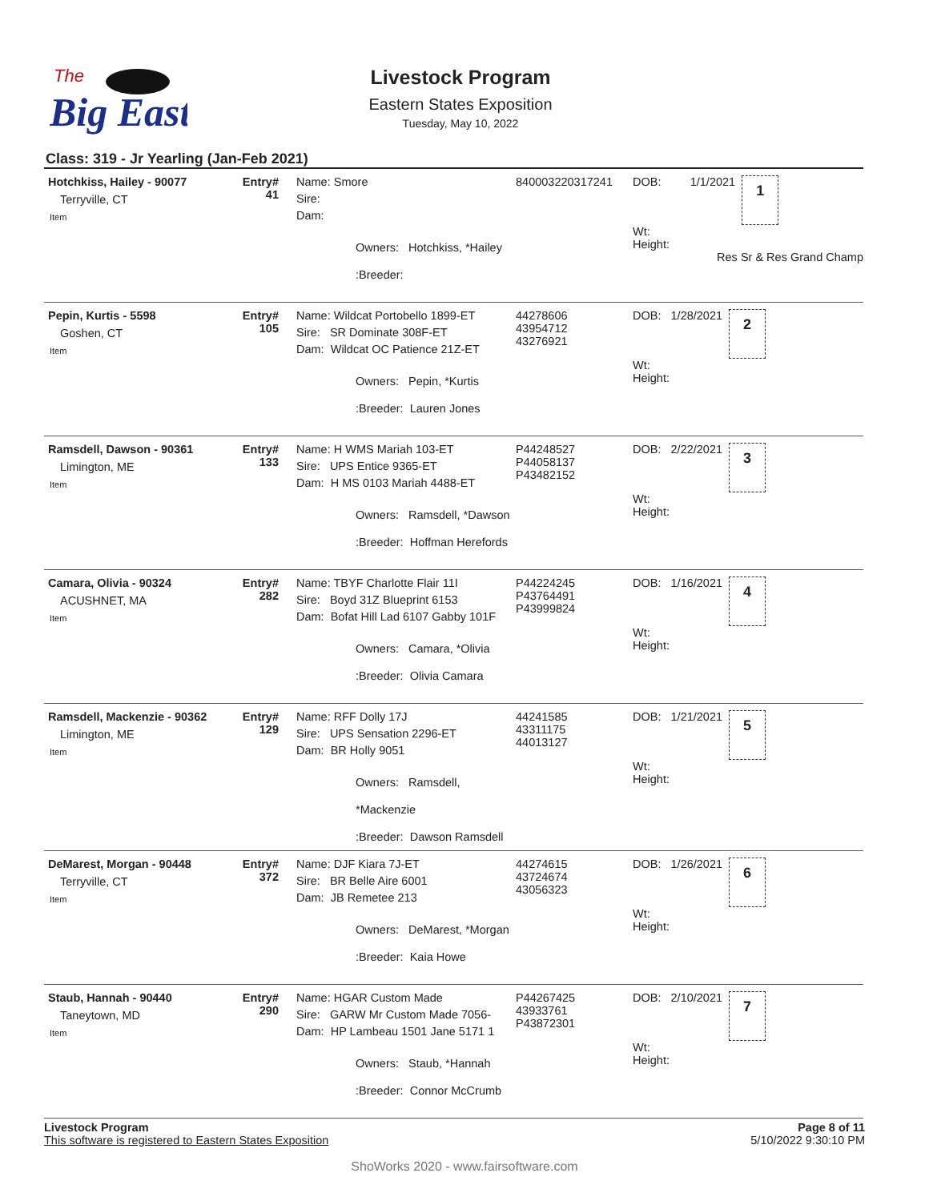Big East
The
Livestock Program
Eastern States Exposition
Tuesday, May 10, 2022
Class: 319 - Jr Yearling (Jan-Feb 2021)
| Hotchkiss, Hailey - 90077 Terryville, CT Item | Entry# 41 | Name: Smore Sire: Dam: Owners: Hotchkiss, *Hailey :Breeder: | 840003220317241 | DOB: 1/1/2021 1 Wt: Height: Res Sr & Res Grand Champ |
| Pepin, Kurtis - 5598 Goshen, CT Item | Entry# 105 | Name: Wildcat Portobello 1899-ET Sire: SR Dominate 308F-ET Dam: Wildcat OC Patience 21Z-ET Owners: Pepin, *Kurtis :Breeder: Lauren Jones | 44278606 43954712 43276921 | DOB: 1/28/2021 2 Wt: Height: |
| Ramsdell, Dawson - 90361 Limington, ME Item | Entry# 133 | Name: H WMS Mariah 103-ET Sire: UPS Entice 9365-ET Dam: H MS 0103 Mariah 4488-ET Owners: Ramsdell, *Dawson :Breeder: Hoffman Herefords | P44248527 P44058137 P43482152 | DOB: 2/22/2021 3 Wt: Height: |
| Camara, Olivia - 90324 ACUSHNET, MA Item | Entry# 282 | Name: TBYF Charlotte Flair 11I Sire: Boyd 31Z Blueprint 6153 Dam: Bofat Hill Lad 6107 Gabby 101F Owners: Camara, *Olivia :Breeder: Olivia Camara | P44224245 P43764491 P43999824 | DOB: 1/16/2021 4 Wt: Height: |
| Ramsdell, Mackenzie - 90362 Limington, ME Item | Entry# 129 | Name: RFF Dolly 17J Sire: UPS Sensation 2296-ET Dam: BR Holly 9051 Owners: Ramsdell, *Mackenzie :Breeder: Dawson Ramsdell | 44241585 43311175 44013127 | DOB: 1/21/2021 5 Wt: Height: |
| DeMarest, Morgan - 90448 Terryville, CT Item | Entry# 372 | Name: DJF Kiara 7J-ET Sire: BR Belle Aire 6001 Dam: JB Remetee 213 Owners: DeMarest, *Morgan :Breeder: Kaia Howe | 44274615 43724674 43056323 | DOB: 1/26/2021 6 Wt: Height: |
| Staub, Hannah - 90440 Taneytown, MD Item | Entry# 290 | Name: HGAR Custom Made Sire: GARW Mr Custom Made 7056- Dam: HP Lambeau 1501 Jane 5171 1 Owners: Staub, *Hannah :Breeder: Connor McCrumb | P44267425 43933761 P43872301 | DOB: 2/10/2021 7 Wt: Height: |
Livestock Program
This software is registered to Eastern States Exposition
Page 8 of 11
5/10/2022 9:30:10 PM
ShoWorks 2020 - www.fairsoftware.com